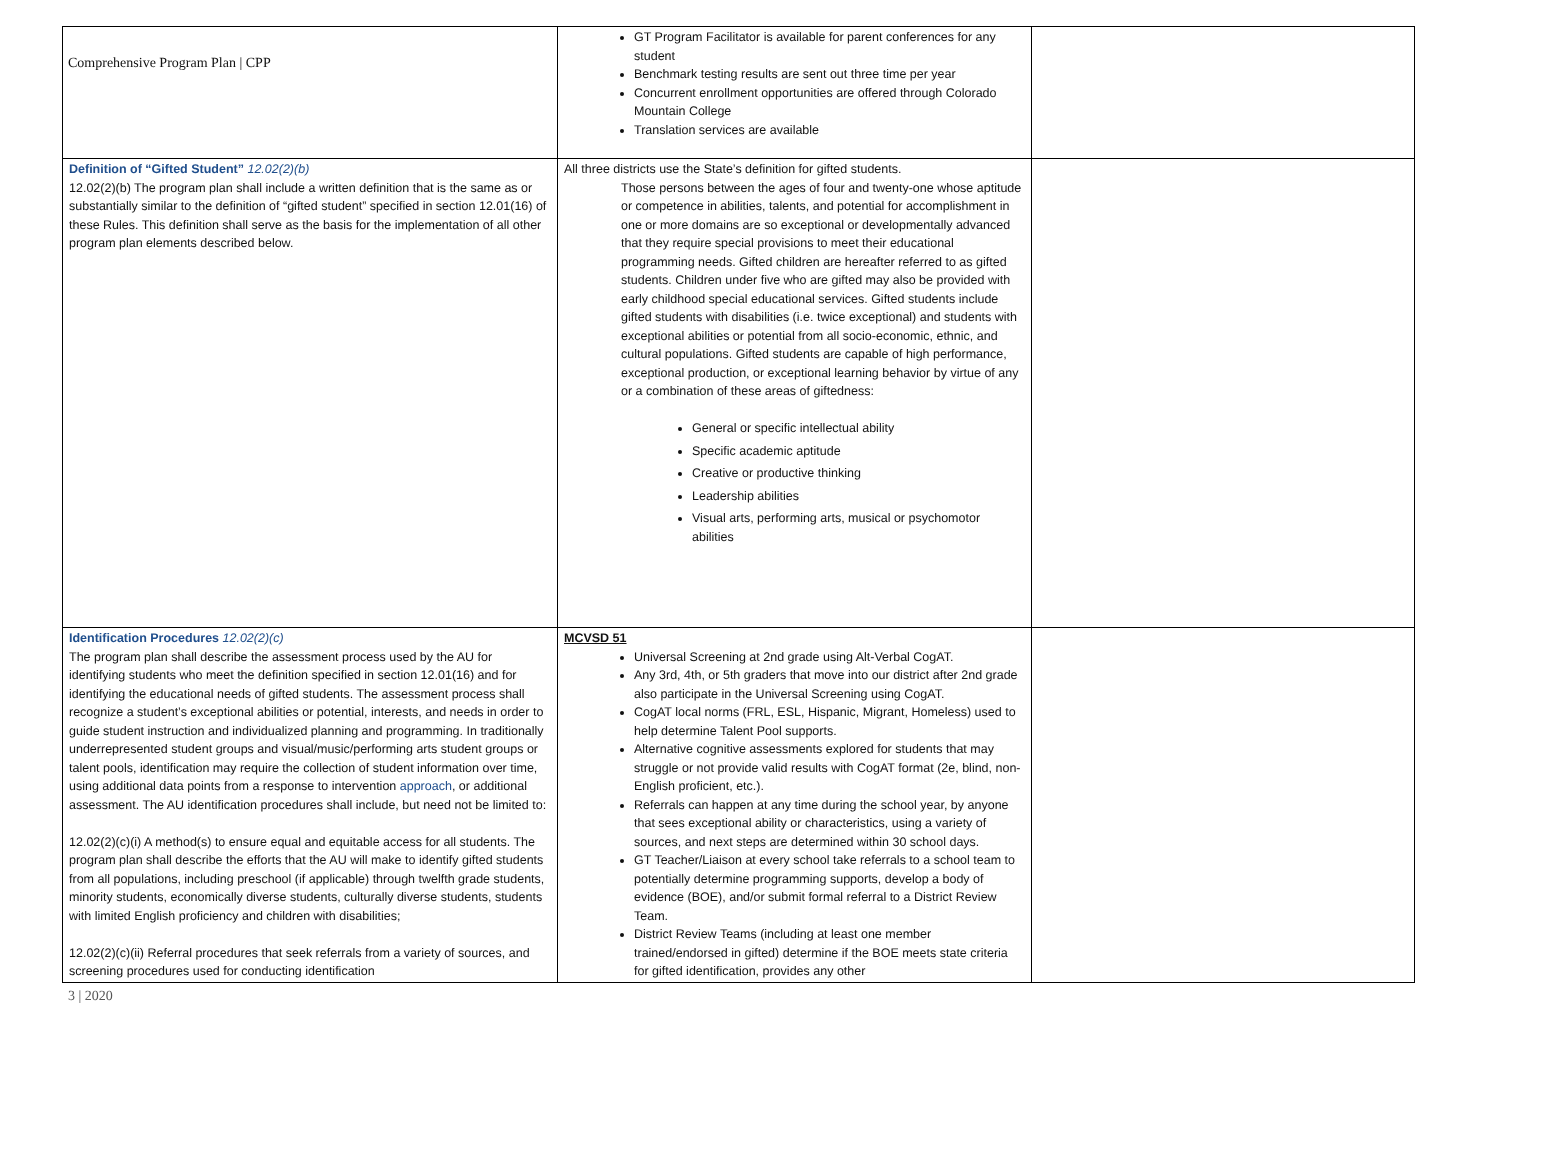Comprehensive Program Plan | CPP
| | GT Program Facilitator is available for parent conferences for any student Benchmark testing results are sent out three time per year Concurrent enrollment opportunities are offered through Colorado Mountain College Translation services are available | |
| Definition of “Gifted Student” 12.02(2)(b) 12.02(2)(b) The program plan shall include a written definition that is the same as or substantially similar to the definition of “gifted student” specified in section 12.01(16) of these Rules. This definition shall serve as the basis for the implementation of all other program plan elements described below. | All three districts use the State’s definition for gifted students. Those persons between the ages of four and twenty-one whose aptitude or competence in abilities, talents, and potential for accomplishment in one or more domains are so exceptional or developmentally advanced that they require special provisions to meet their educational programming needs. Gifted children are hereafter referred to as gifted students. Children under five who are gifted may also be provided with early childhood special educational services. Gifted students include gifted students with disabilities (i.e. twice exceptional) and students with exceptional abilities or potential from all socio-economic, ethnic, and cultural populations. Gifted students are capable of high performance, exceptional production, or exceptional learning behavior by virtue of any or a combination of these areas of giftedness: General or specific intellectual ability Specific academic aptitude Creative or productive thinking Leadership abilities Visual arts, performing arts, musical or psychomotor abilities | |
| Identification Procedures 12.02(2)(c) The program plan shall describe the assessment process used by the AU for identifying students who meet the definition specified in section 12.01(16) and for identifying the educational needs of gifted students. The assessment process shall recognize a student’s exceptional abilities or potential, interests, and needs in order to guide student instruction and individualized planning and programming. In traditionally underrepresented student groups and visual/music/performing arts student groups or talent pools, identification may require the collection of student information over time, using additional data points from a response to intervention approach , or additional assessment. The AU identification procedures shall include, but need not be limited to: 12.02(2)(c)(i) A method(s) to ensure equal and equitable access for all students. The program plan shall describe the efforts that the AU will make to identify gifted students from all populations, including preschool (if applicable) through twelfth grade students, minority students, economically diverse students, culturally diverse students, students with limited English proficiency and children with disabilities; 12.02(2)(c)(ii) Referral procedures that seek referrals from a variety of sources, and screening procedures used for conducting identification | MCVSD 51 Universal Screening at 2nd grade using Alt-Verbal CogAT. Any 3rd, 4th, or 5th graders that move into our district after 2nd grade also participate in the Universal Screening using CogAT. CogAT local norms (FRL, ESL, Hispanic, Migrant, Homeless) used to help determine Talent Pool supports. Alternative cognitive assessments explored for students that may struggle or not provide valid results with CogAT format (2e, blind, non-English proficient, etc.). Referrals can happen at any time during the school year, by anyone that sees exceptional ability or characteristics, using a variety of sources, and next steps are determined within 30 school days. GT Teacher/Liaison at every school take referrals to a school team to potentially determine programming supports, develop a body of evidence (BOE), and/or submit formal referral to a District Review Team. District Review Teams (including at least one member trained/endorsed in gifted) determine if the BOE meets state criteria for gifted identification, provides any other | |
3 | 2020